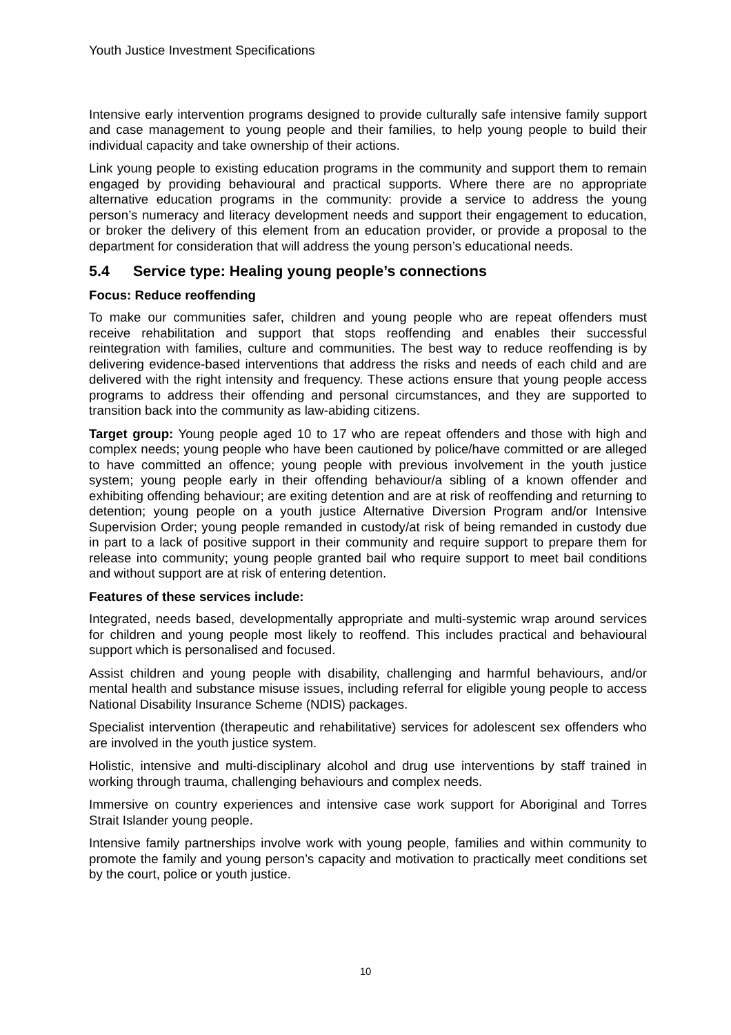Youth Justice Investment Specifications
Intensive early intervention programs designed to provide culturally safe intensive family support and case management to young people and their families, to help young people to build their individual capacity and take ownership of their actions.
Link young people to existing education programs in the community and support them to remain engaged by providing behavioural and practical supports. Where there are no appropriate alternative education programs in the community: provide a service to address the young person’s numeracy and literacy development needs and support their engagement to education, or broker the delivery of this element from an education provider, or provide a proposal to the department for consideration that will address the young person’s educational needs.
5.4 Service type: Healing young people’s connections
Focus: Reduce reoffending
To make our communities safer, children and young people who are repeat offenders must receive rehabilitation and support that stops reoffending and enables their successful reintegration with families, culture and communities. The best way to reduce reoffending is by delivering evidence-based interventions that address the risks and needs of each child and are delivered with the right intensity and frequency. These actions ensure that young people access programs to address their offending and personal circumstances, and they are supported to transition back into the community as law-abiding citizens.
Target group: Young people aged 10 to 17 who are repeat offenders and those with high and complex needs; young people who have been cautioned by police/have committed or are alleged to have committed an offence; young people with previous involvement in the youth justice system; young people early in their offending behaviour/a sibling of a known offender and exhibiting offending behaviour; are exiting detention and are at risk of reoffending and returning to detention; young people on a youth justice Alternative Diversion Program and/or Intensive Supervision Order; young people remanded in custody/at risk of being remanded in custody due in part to a lack of positive support in their community and require support to prepare them for release into community; young people granted bail who require support to meet bail conditions and without support are at risk of entering detention.
Features of these services include:
Integrated, needs based, developmentally appropriate and multi-systemic wrap around services for children and young people most likely to reoffend. This includes practical and behavioural support which is personalised and focused.
Assist children and young people with disability, challenging and harmful behaviours, and/or mental health and substance misuse issues, including referral for eligible young people to access National Disability Insurance Scheme (NDIS) packages.
Specialist intervention (therapeutic and rehabilitative) services for adolescent sex offenders who are involved in the youth justice system.
Holistic, intensive and multi-disciplinary alcohol and drug use interventions by staff trained in working through trauma, challenging behaviours and complex needs.
Immersive on country experiences and intensive case work support for Aboriginal and Torres Strait Islander young people.
Intensive family partnerships involve work with young people, families and within community to promote the family and young person’s capacity and motivation to practically meet conditions set by the court, police or youth justice.
10